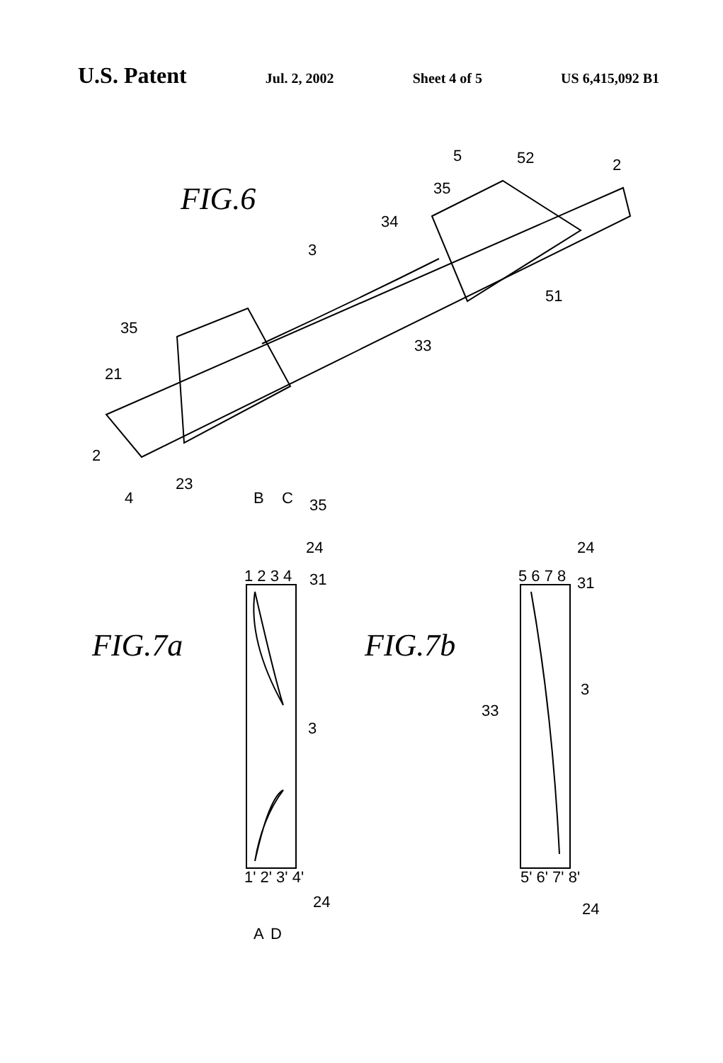U.S. Patent Jul. 2, 2002 Sheet 4 of 5 US 6,415,092 B1
FIG.6
5
52
2
35
34
3
51
35
33
21
2
23
4
B
C
35
24
1 2 3 4
31
FIG.7a
FIG.7b
3
1' 2' 3' 4'
24
A
D
24
5 6 7 8
31
3
33
5' 6' 7' 8'
24